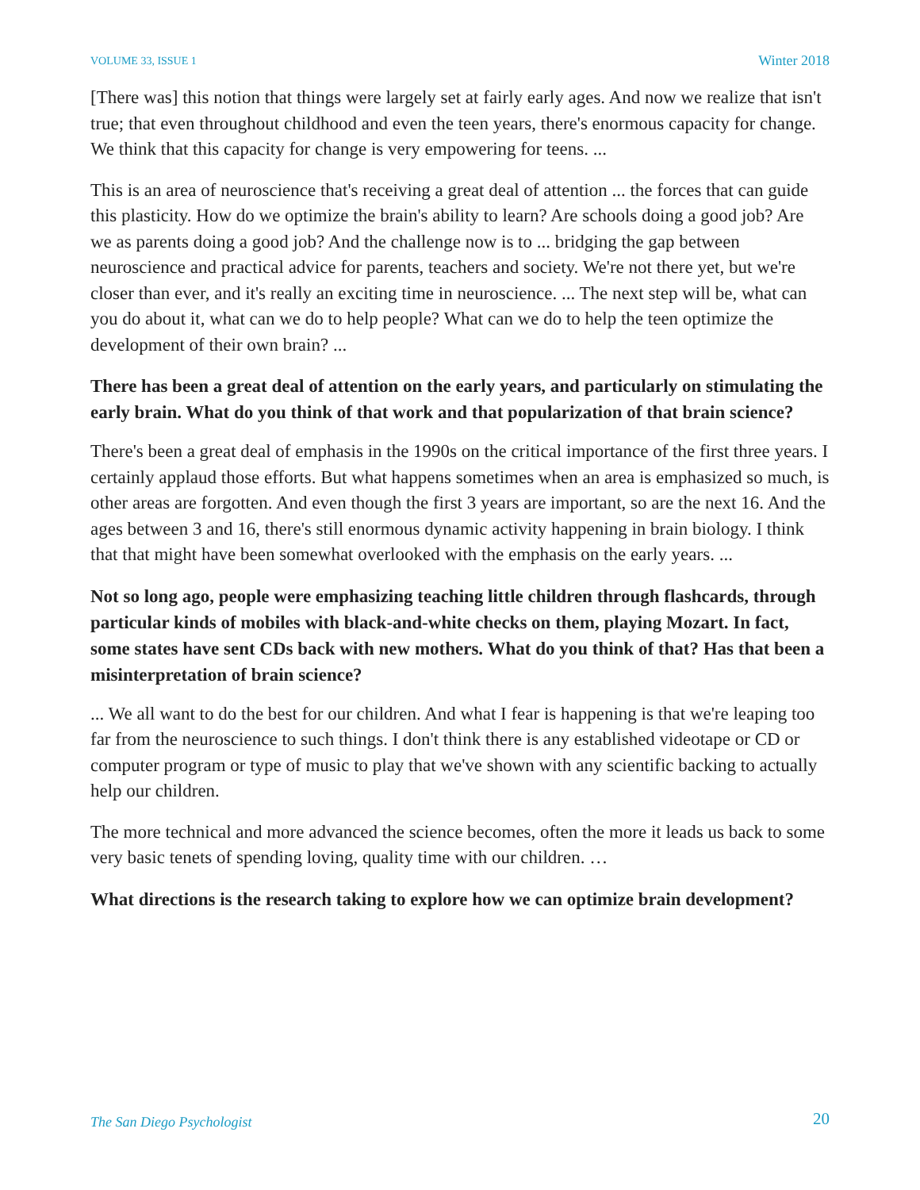VOLUME 33, ISSUE 1 Winter 2018
[There was] this notion that things were largely set at fairly early ages. And now we realize that isn't true; that even throughout childhood and even the teen years, there's enormous capacity for change. We think that this capacity for change is very empowering for teens. ...
This is an area of neuroscience that's receiving a great deal of attention ... the forces that can guide this plasticity. How do we optimize the brain's ability to learn? Are schools doing a good job? Are we as parents doing a good job? And the challenge now is to ... bridging the gap between neuroscience and practical advice for parents, teachers and society. We're not there yet, but we're closer than ever, and it's really an exciting time in neuroscience. ... The next step will be, what can you do about it, what can we do to help people? What can we do to help the teen optimize the development of their own brain? ...
There has been a great deal of attention on the early years, and particularly on stimulating the early brain. What do you think of that work and that popularization of that brain science?
There's been a great deal of emphasis in the 1990s on the critical importance of the first three years. I certainly applaud those efforts. But what happens sometimes when an area is emphasized so much, is other areas are forgotten. And even though the first 3 years are important, so are the next 16. And the ages between 3 and 16, there's still enormous dynamic activity happening in brain biology. I think that that might have been somewhat overlooked with the emphasis on the early years. ...
Not so long ago, people were emphasizing teaching little children through flashcards, through particular kinds of mobiles with black-and-white checks on them, playing Mozart. In fact, some states have sent CDs back with new mothers. What do you think of that? Has that been a misinterpretation of brain science?
... We all want to do the best for our children. And what I fear is happening is that we're leaping too far from the neuroscience to such things. I don't think there is any established videotape or CD or computer program or type of music to play that we've shown with any scientific backing to actually help our children.
The more technical and more advanced the science becomes, often the more it leads us back to some very basic tenets of spending loving, quality time with our children. …
What directions is the research taking to explore how we can optimize brain development?
The San Diego Psychologist 20